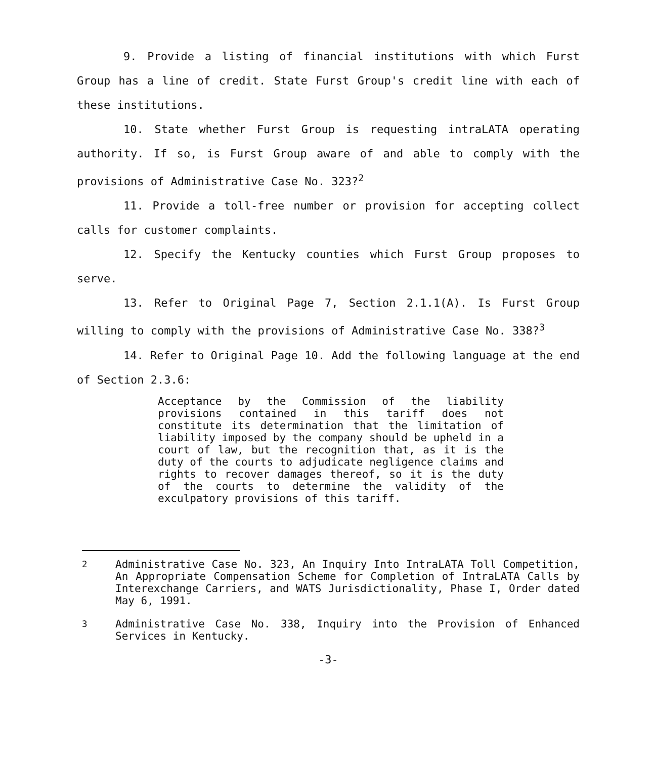9. Provide a listing of financial institutions with which Furst Group has a line of credit. State Furst Group's credit line with each of these institutions.
10. State whether Furst Group is requesting intraLATA operating authority. If so, is Furst Group aware of and able to comply with the provisions of Administrative Case No. 323?<sup>2</sup>
11. Provide a toll-free number or provision for accepting collect calls for customer complaints.
12. Specify the Kentucky counties which Furst Group proposes to serve.
13. Refer to Original Page 7, Section 2.1.1(A). Is Furst Group willing to comply with the provisions of Administrative Case No. 338?<sup>3</sup>
14. Refer to Original Page 10. Add the following language at the end of Section 2.3.6:
Acceptance by the Commission of the liability provisions contained in this tariff does not constitute its determination that the limitation of liability imposed by the company should be upheld in a court of law, but the recognition that, as it is the duty of the courts to adjudicate negligence claims and rights to recover damages thereof, so it is the duty of the courts to determine the validity of the exculpatory provisions of this tariff.
<sup>2</sup> Administrative Case No. 323, An Inquiry Into IntraLATA Toll Competition, An Appropriate Compensation Scheme for Completion of IntraLATA Calls by Interexchange Carriers, and WATS Jurisdictionality, Phase I, Order dated May 6, 1991.
<sup>3</sup> Administrative Case No. 338, Inquiry into the Provision of Enhanced Services in Kentucky.
-3-